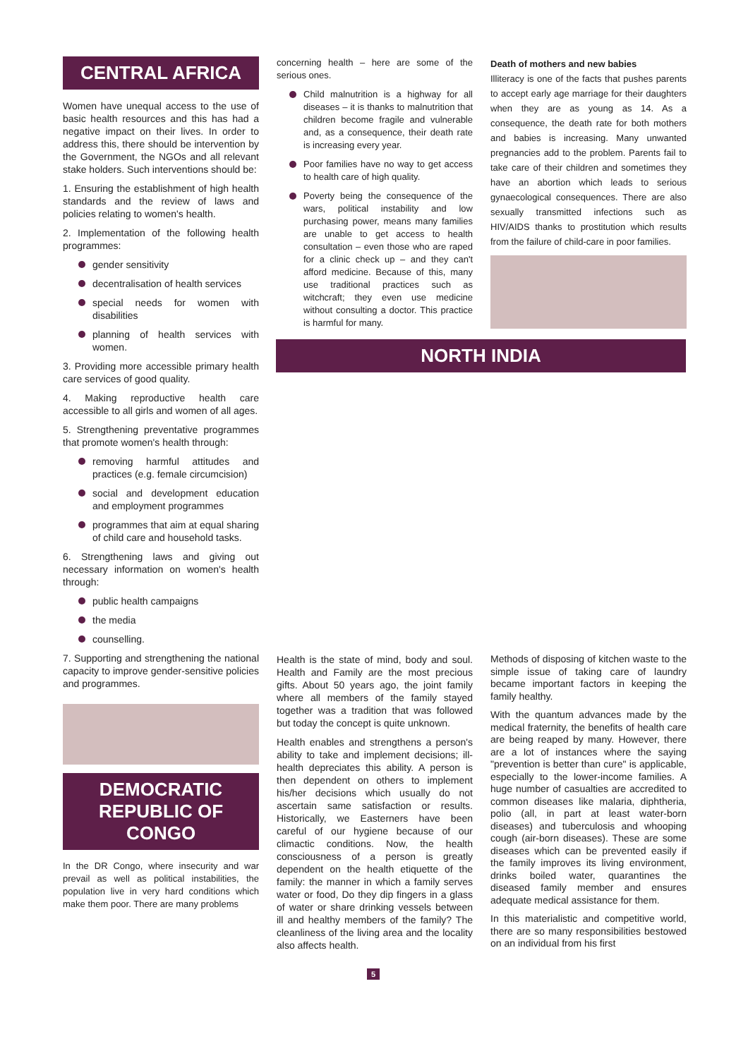CENTRAL AFRICA
Women have unequal access to the use of basic health resources and this has had a negative impact on their lives. In order to address this, there should be intervention by the Government, the NGOs and all relevant stake holders. Such interventions should be:
1. Ensuring the establishment of high health standards and the review of laws and policies relating to women's health.
2. Implementation of the following health programmes:
gender sensitivity
decentralisation of health services
special needs for women with disabilities
planning of health services with women.
3. Providing more accessible primary health care services of good quality.
4. Making reproductive health care accessible to all girls and women of all ages.
5. Strengthening preventative programmes that promote women's health through:
removing harmful attitudes and practices (e.g. female circumcision)
social and development education and employment programmes
programmes that aim at equal sharing of child care and household tasks.
6. Strengthening laws and giving out necessary information on women's health through:
public health campaigns
the media
counselling.
7. Supporting and strengthening the national capacity to improve gender-sensitive policies and programmes.
DEMOCRATIC REPUBLIC OF CONGO
In the DR Congo, where insecurity and war prevail as well as political instabilities, the population live in very hard conditions which make them poor. There are many problems
concerning health – here are some of the serious ones.
Child malnutrition is a highway for all diseases – it is thanks to malnutrition that children become fragile and vulnerable and, as a consequence, their death rate is increasing every year.
Poor families have no way to get access to health care of high quality.
Poverty being the consequence of the wars, political instability and low purchasing power, means many families are unable to get access to health consultation – even those who are raped for a clinic check up – and they can't afford medicine. Because of this, many use traditional practices such as witchcraft; they even use medicine without consulting a doctor. This practice is harmful for many.
Death of mothers and new babies
Illiteracy is one of the facts that pushes parents to accept early age marriage for their daughters when they are as young as 14. As a consequence, the death rate for both mothers and babies is increasing. Many unwanted pregnancies add to the problem. Parents fail to take care of their children and sometimes they have an abortion which leads to serious gynaecological consequences. There are also sexually transmitted infections such as HIV/AIDS thanks to prostitution which results from the failure of child-care in poor families.
NORTH INDIA
Health is the state of mind, body and soul. Health and Family are the most precious gifts. About 50 years ago, the joint family where all members of the family stayed together was a tradition that was followed but today the concept is quite unknown.
Health enables and strengthens a person's ability to take and implement decisions; ill-health depreciates this ability. A person is then dependent on others to implement his/her decisions which usually do not ascertain same satisfaction or results. Historically, we Easterners have been careful of our hygiene because of our climactic conditions. Now, the health consciousness of a person is greatly dependent on the health etiquette of the family: the manner in which a family serves water or food, Do they dip fingers in a glass of water or share drinking vessels between ill and healthy members of the family? The cleanliness of the living area and the locality also affects health.
Methods of disposing of kitchen waste to the simple issue of taking care of laundry became important factors in keeping the family healthy.
With the quantum advances made by the medical fraternity, the benefits of health care are being reaped by many. However, there are a lot of instances where the saying "prevention is better than cure" is applicable, especially to the lower-income families. A huge number of casualties are accredited to common diseases like malaria, diphtheria, polio (all, in part at least water-born diseases) and tuberculosis and whooping cough (air-born diseases). These are some diseases which can be prevented easily if the family improves its living environment, drinks boiled water, quarantines the diseased family member and ensures adequate medical assistance for them.
In this materialistic and competitive world, there are so many responsibilities bestowed on an individual from his first
5